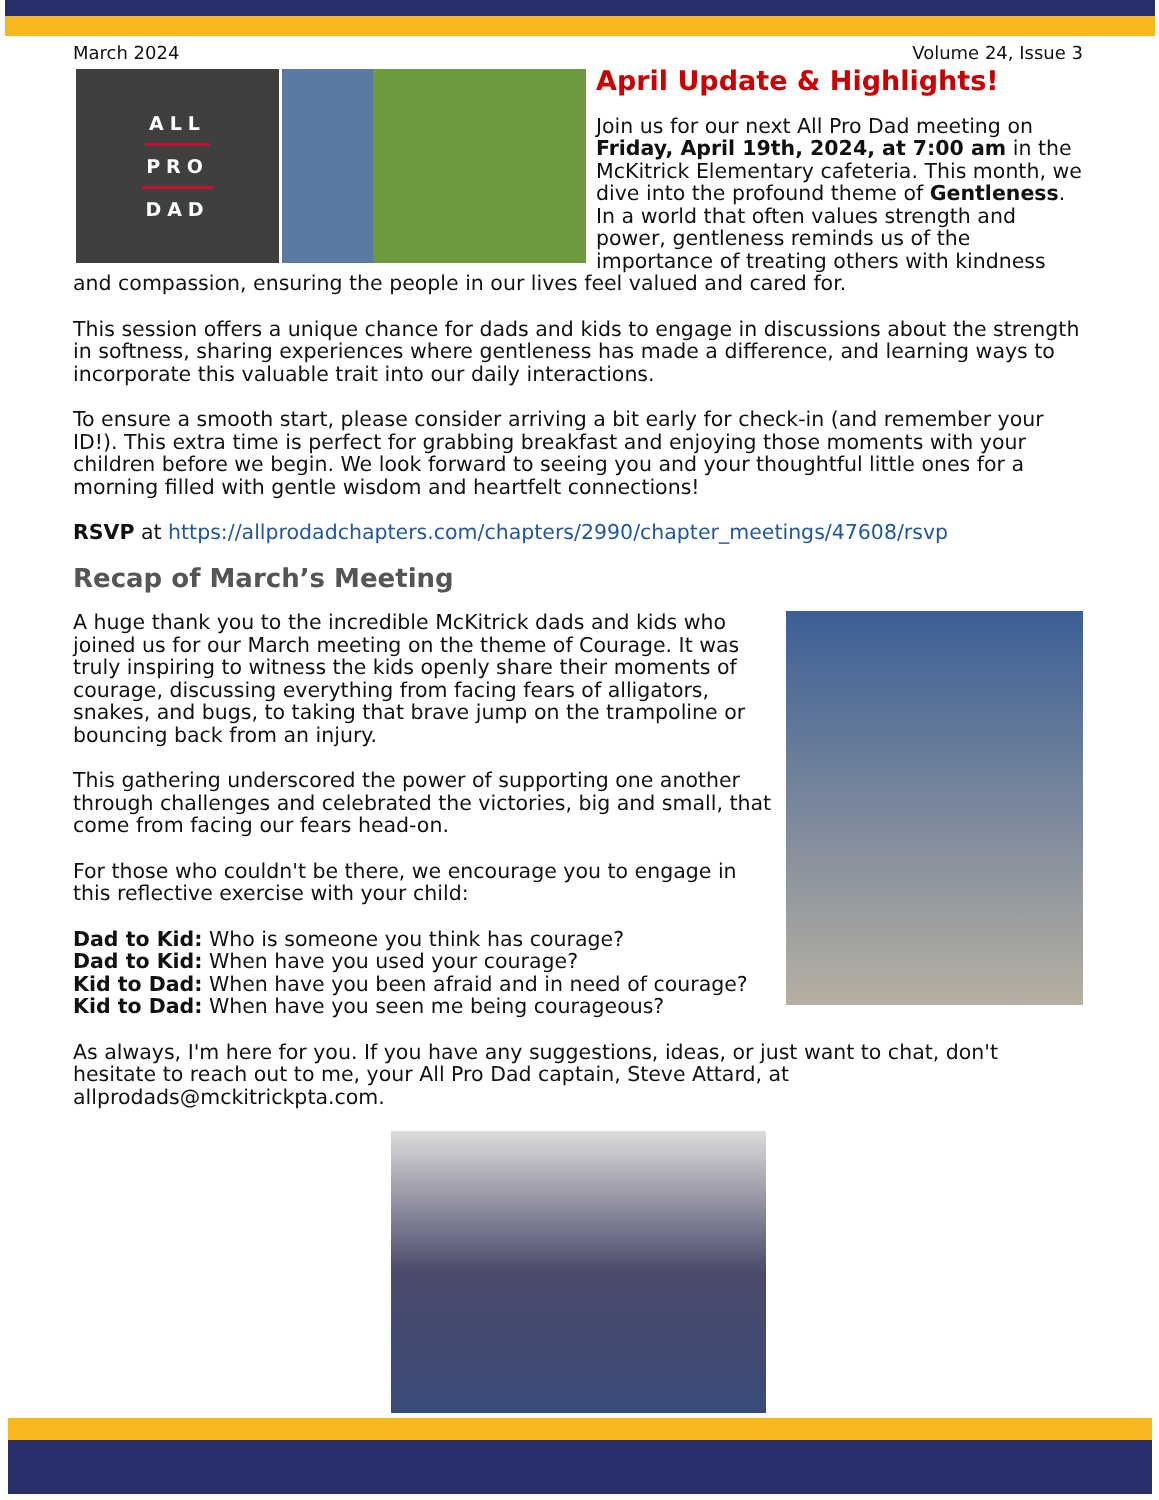March 2024 Volume 24, Issue 3
ALL
PRO
DAD
April Update & Highlights!
Join us for our next All Pro Dad meeting on Friday, April 19th, 2024, at 7:00 am in the McKitrick Elementary cafeteria. This month, we dive into the profound theme of Gentleness. In a world that often values strength and power, gentleness reminds us of the importance of treating others with kindness and compassion, ensuring the people in our lives feel valued and cared for.
This session offers a unique chance for dads and kids to engage in discussions about the strength in softness, sharing experiences where gentleness has made a difference, and learning ways to incorporate this valuable trait into our daily interactions.
To ensure a smooth start, please consider arriving a bit early for check-in (and remember your ID!). This extra time is perfect for grabbing breakfast and enjoying those moments with your children before we begin. We look forward to seeing you and your thoughtful little ones for a morning filled with gentle wisdom and heartfelt connections!
RSVP at https://allprodadchapters.com/chapters/2990/chapter_meetings/47608/rsvp
Recap of March’s Meeting
A huge thank you to the incredible McKitrick dads and kids who joined us for our March meeting on the theme of Courage. It was truly inspiring to witness the kids openly share their moments of courage, discussing everything from facing fears of alligators, snakes, and bugs, to taking that brave jump on the trampoline or bouncing back from an injury.
This gathering underscored the power of supporting one another through challenges and celebrated the victories, big and small, that come from facing our fears head-on.
For those who couldn't be there, we encourage you to engage in this reflective exercise with your child:
Dad to Kid: Who is someone you think has courage?
Dad to Kid: When have you used your courage?
Kid to Dad: When have you been afraid and in need of courage?
Kid to Dad: When have you seen me being courageous?
As always, I'm here for you. If you have any suggestions, ideas, or just want to chat, don't hesitate to reach out to me, your All Pro Dad captain, Steve Attard, at allprodads@mckitrickpta.com.